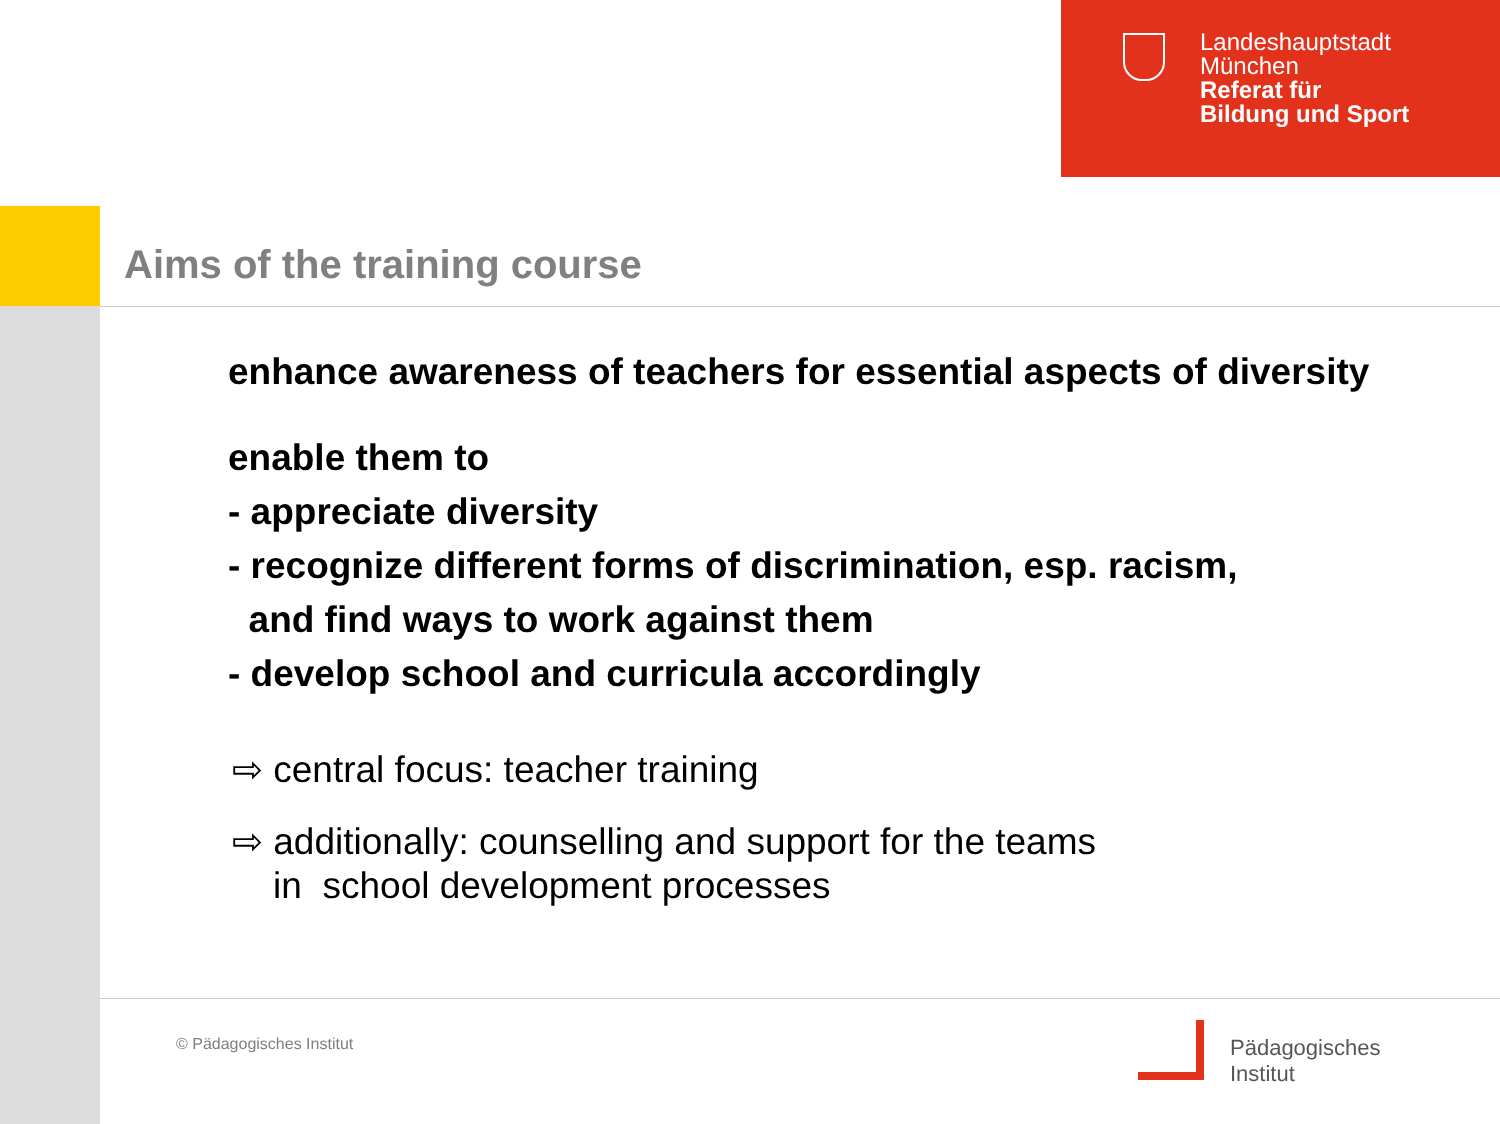Landeshauptstadt
München
Referat für
Bildung und Sport
Aims of the training course
enhance awareness of teachers for essential aspects of diversity
enable them to
- appreciate diversity
- recognize different forms of discrimination, esp. racism,
and find ways to work against them
- develop school and curricula accordingly
⇨ central focus: teacher training
⇨ additionally: counselling and support for the teams
in school development processes
© Pädagogisches Institut
Pädagogisches
Institut